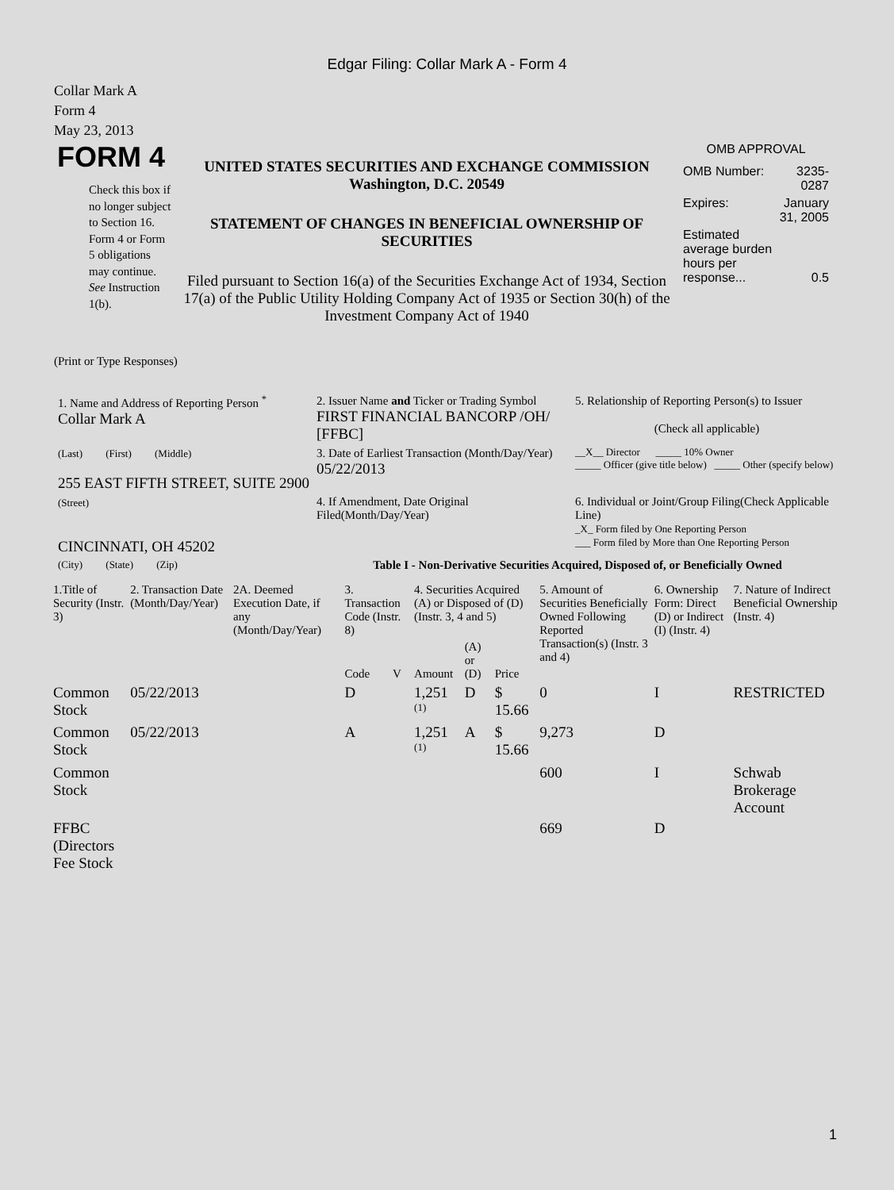Edgar Filing: Collar Mark A - Form 4
Collar Mark A
Form 4
May 23, 2013
FORM 4
Check this box if no longer subject to Section 16. Form 4 or Form 5 obligations may continue. See Instruction 1(b).
UNITED STATES SECURITIES AND EXCHANGE COMMISSION
Washington, D.C. 20549
STATEMENT OF CHANGES IN BENEFICIAL OWNERSHIP OF SECURITIES
Filed pursuant to Section 16(a) of the Securities Exchange Act of 1934, Section 17(a) of the Public Utility Holding Company Act of 1935 or Section 30(h) of the Investment Company Act of 1940
OMB APPROVAL
| OMB Number: | 3235-0287 |
| Expires: | January 31, 2005 |
| Estimated average burden hours per response... | 0.5 |
(Print or Type Responses)
| 1. Name and Address of Reporting Person <sup>*</sup> Collar Mark A | 2. Issuer Name and Ticker or Trading Symbol FIRST FINANCIAL BANCORP /OH/ [FFBC] | 5. Relationship of Reporting Person(s) to Issuer (Check all applicable) |
| (Last) (First) (Middle) 255 EAST FIFTH STREET, SUITE 2900 | 3. Date of Earliest Transaction (Month/Day/Year) 05/22/2013 | __X__ Director _____ 10% Owner _____ Officer (give title below) _____ Other (specify below) |
| (Street) CINCINNATI, OH 45202 | 4. If Amendment, Date Original Filed(Month/Day/Year) | 6. Individual or Joint/Group Filing(Check Applicable Line) _X_ Form filed by One Reporting Person ___ Form filed by More than One Reporting Person |
| (City) (State) (Zip) | Table I - Non-Derivative Securities Acquired, Disposed of, or Beneficially Owned | |
| 1.Title of Security (Instr. 3) | 2. Transaction Date (Month/Day/Year) | 2A. Deemed Execution Date, if any (Month/Day/Year) | 3. Transaction Code (Instr. 8) | | 4. Securities Acquired (A) or Disposed of (D) (Instr. 3, 4 and 5) | | | 5. Amount of Securities Beneficially Owned Following Reported Transaction(s) (Instr. 3 and 4) | 6. Ownership Form: Direct (D) or Indirect (I) (Instr. 4) | 7. Nature of Indirect Beneficial Ownership (Instr. 4) |
| --- | --- | --- | --- | --- | --- | --- | --- | --- | --- | --- |
| | | | Code | V | Amount | (A) or (D) | Price | | | |
| Common Stock | 05/22/2013 | | D | | 1,251 <sup>(1)</sup> | D | $ 15.66 | 0 | I | RESTRICTED |
| Common Stock | 05/22/2013 | | A | | 1,251 <sup>(1)</sup> | A | $ 15.66 | 9,273 | D | |
| Common Stock | | | | | | | | 600 | I | Schwab Brokerage Account |
| FFBC (Directors Fee Stock | | | | | | | | 669 | D | |
1